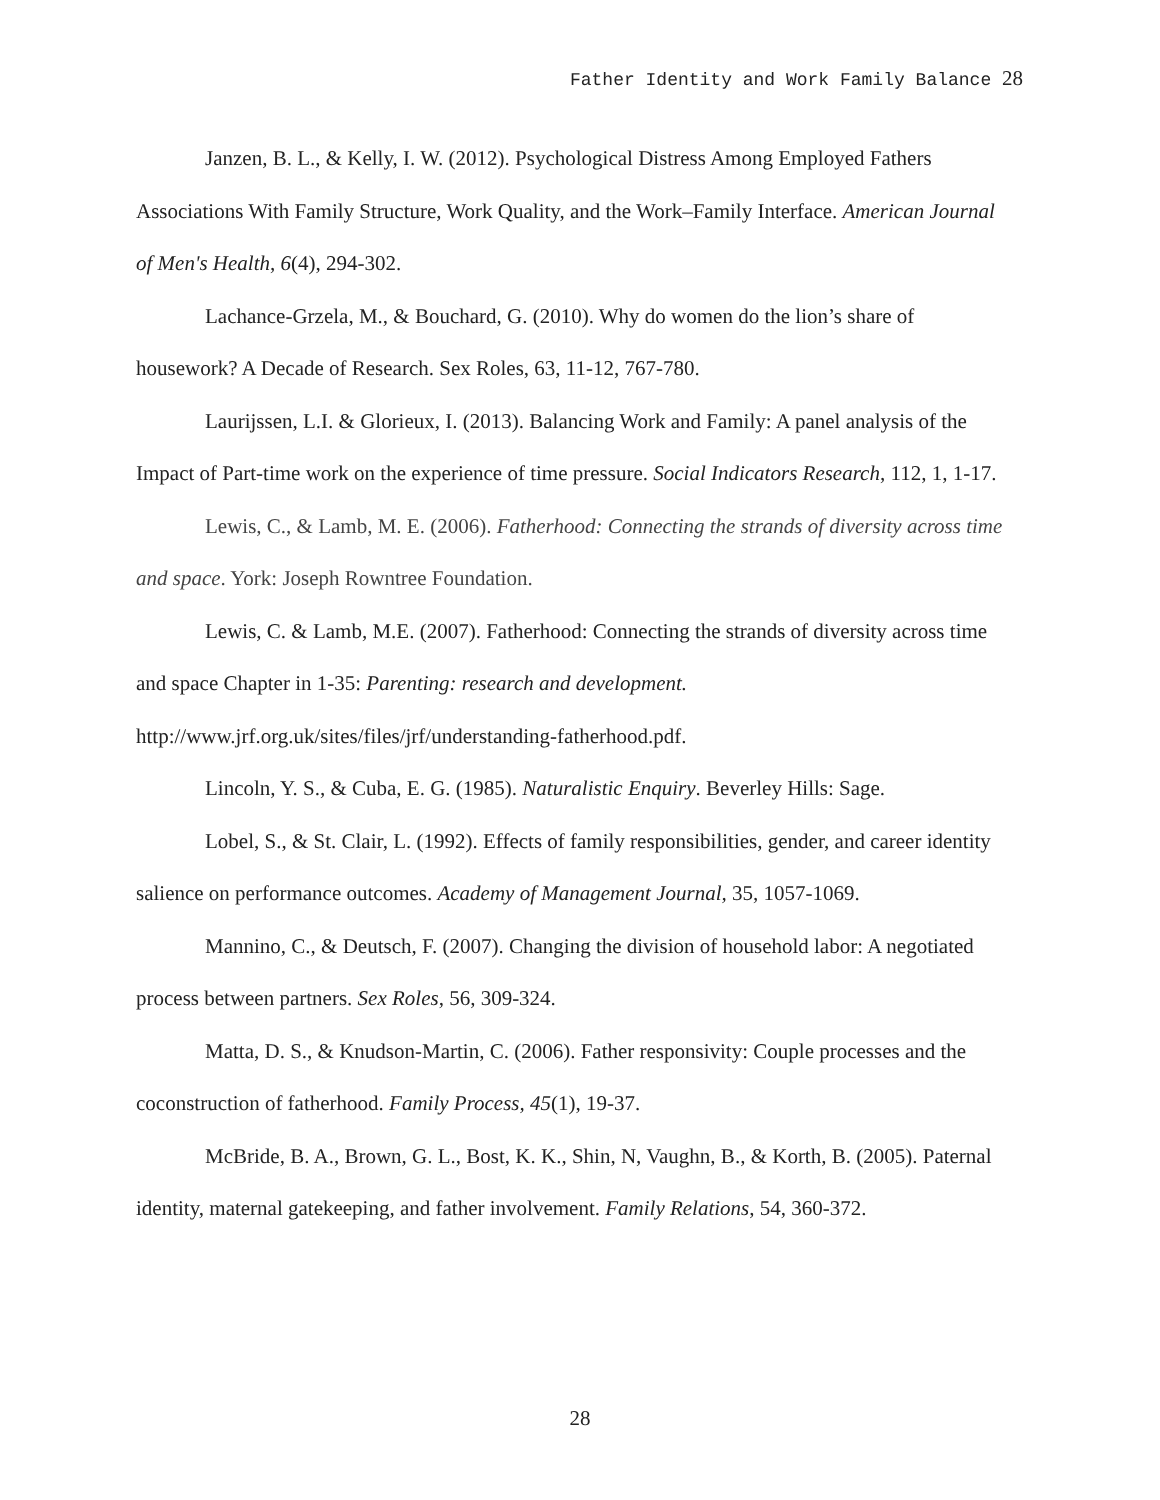Father Identity and Work Family Balance 28
Janzen, B. L., & Kelly, I. W. (2012). Psychological Distress Among Employed Fathers Associations With Family Structure, Work Quality, and the Work–Family Interface. American Journal of Men's Health, 6(4), 294-302.
Lachance-Grzela, M., & Bouchard, G. (2010). Why do women do the lion’s share of housework? A Decade of Research. Sex Roles, 63, 11-12, 767-780.
Laurijssen, L.I. & Glorieux, I. (2013). Balancing Work and Family: A panel analysis of the Impact of Part-time work on the experience of time pressure. Social Indicators Research, 112, 1, 1-17.
Lewis, C., & Lamb, M. E. (2006). Fatherhood: Connecting the strands of diversity across time and space. York: Joseph Rowntree Foundation.
Lewis, C. & Lamb, M.E. (2007). Fatherhood: Connecting the strands of diversity across time and space Chapter in 1-35: Parenting: research and development. http://www.jrf.org.uk/sites/files/jrf/understanding-fatherhood.pdf.
Lincoln, Y. S., & Cuba, E. G. (1985). Naturalistic Enquiry. Beverley Hills: Sage.
Lobel, S., & St. Clair, L. (1992). Effects of family responsibilities, gender, and career identity salience on performance outcomes. Academy of Management Journal, 35, 1057-1069.
Mannino, C., & Deutsch, F. (2007). Changing the division of household labor: A negotiated process between partners. Sex Roles, 56, 309-324.
Matta, D. S., & Knudson-Martin, C. (2006). Father responsivity: Couple processes and the coconstruction of fatherhood. Family Process, 45(1), 19-37.
McBride, B. A., Brown, G. L., Bost, K. K., Shin, N, Vaughn, B., & Korth, B. (2005). Paternal identity, maternal gatekeeping, and father involvement. Family Relations, 54, 360-372.
28